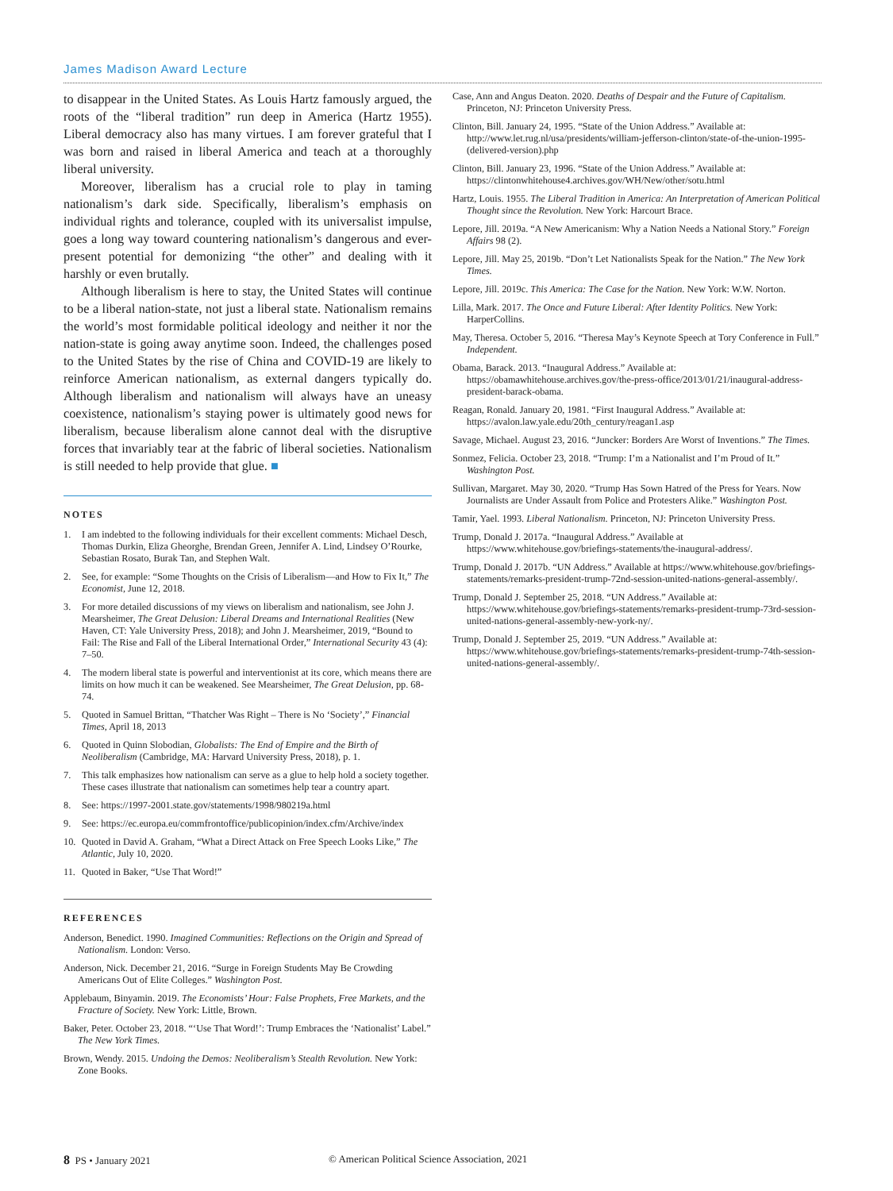James Madison Award Lecture
to disappear in the United States. As Louis Hartz famously argued, the roots of the “liberal tradition” run deep in America (Hartz 1955). Liberal democracy also has many virtues. I am forever grateful that I was born and raised in liberal America and teach at a thoroughly liberal university.
Moreover, liberalism has a crucial role to play in taming nationalism’s dark side. Specifically, liberalism’s emphasis on individual rights and tolerance, coupled with its universalist impulse, goes a long way toward countering nationalism’s dangerous and ever-present potential for demonizing “the other” and dealing with it harshly or even brutally.
Although liberalism is here to stay, the United States will continue to be a liberal nation-state, not just a liberal state. Nationalism remains the world’s most formidable political ideology and neither it nor the nation-state is going away anytime soon. Indeed, the challenges posed to the United States by the rise of China and COVID-19 are likely to reinforce American nationalism, as external dangers typically do. Although liberalism and nationalism will always have an uneasy coexistence, nationalism’s staying power is ultimately good news for liberalism, because liberalism alone cannot deal with the disruptive forces that invariably tear at the fabric of liberal societies. Nationalism is still needed to help provide that glue. ■
NOTES
1. I am indebted to the following individuals for their excellent comments: Michael Desch, Thomas Durkin, Eliza Gheorghe, Brendan Green, Jennifer A. Lind, Lindsey O’Rourke, Sebastian Rosato, Burak Tan, and Stephen Walt.
2. See, for example: “Some Thoughts on the Crisis of Liberalism—and How to Fix It,” The Economist, June 12, 2018.
3. For more detailed discussions of my views on liberalism and nationalism, see John J. Mearsheimer, The Great Delusion: Liberal Dreams and International Realities (New Haven, CT: Yale University Press, 2018); and John J. Mearsheimer, 2019, “Bound to Fail: The Rise and Fall of the Liberal International Order,” International Security 43 (4): 7–50.
4. The modern liberal state is powerful and interventionist at its core, which means there are limits on how much it can be weakened. See Mearsheimer, The Great Delusion, pp. 68-74.
5. Quoted in Samuel Brittan, “Thatcher Was Right – There is No ‘Society’,” Financial Times, April 18, 2013
6. Quoted in Quinn Slobodian, Globalists: The End of Empire and the Birth of Neoliberalism (Cambridge, MA: Harvard University Press, 2018), p. 1.
7. This talk emphasizes how nationalism can serve as a glue to help hold a society together. These cases illustrate that nationalism can sometimes help tear a country apart.
8. See: https://1997-2001.state.gov/statements/1998/980219a.html
9. See: https://ec.europa.eu/commfrontoffice/publicopinion/index.cfm/Archive/index
10. Quoted in David A. Graham, “What a Direct Attack on Free Speech Looks Like,” The Atlantic, July 10, 2020.
11. Quoted in Baker, “Use That Word!”
REFERENCES
Anderson, Benedict. 1990. Imagined Communities: Reflections on the Origin and Spread of Nationalism. London: Verso.
Anderson, Nick. December 21, 2016. “Surge in Foreign Students May Be Crowding Americans Out of Elite Colleges.” Washington Post.
Applebaum, Binyamin. 2019. The Economists’ Hour: False Prophets, Free Markets, and the Fracture of Society. New York: Little, Brown.
Baker, Peter. October 23, 2018. “‘Use That Word!’: Trump Embraces the ‘Nationalist’ Label.” The New York Times.
Brown, Wendy. 2015. Undoing the Demos: Neoliberalism’s Stealth Revolution. New York: Zone Books.
Case, Ann and Angus Deaton. 2020. Deaths of Despair and the Future of Capitalism. Princeton, NJ: Princeton University Press.
Clinton, Bill. January 24, 1995. “State of the Union Address.” Available at: http://www.let.rug.nl/usa/presidents/william-jefferson-clinton/state-of-the-union-1995-(delivered-version).php
Clinton, Bill. January 23, 1996. “State of the Union Address.” Available at: https://clintonwhitehouse4.archives.gov/WH/New/other/sotu.html
Hartz, Louis. 1955. The Liberal Tradition in America: An Interpretation of American Political Thought since the Revolution. New York: Harcourt Brace.
Lepore, Jill. 2019a. “A New Americanism: Why a Nation Needs a National Story.” Foreign Affairs 98 (2).
Lepore, Jill. May 25, 2019b. “Don’t Let Nationalists Speak for the Nation.” The New York Times.
Lepore, Jill. 2019c. This America: The Case for the Nation. New York: W.W. Norton.
Lilla, Mark. 2017. The Once and Future Liberal: After Identity Politics. New York: HarperCollins.
May, Theresa. October 5, 2016. “Theresa May’s Keynote Speech at Tory Conference in Full.” Independent.
Obama, Barack. 2013. “Inaugural Address.” Available at: https://obamawhitehouse.archives.gov/the-press-office/2013/01/21/inaugural-address-president-barack-obama.
Reagan, Ronald. January 20, 1981. “First Inaugural Address.” Available at: https://avalon.law.yale.edu/20th_century/reagan1.asp
Savage, Michael. August 23, 2016. “Juncker: Borders Are Worst of Inventions.” The Times.
Sonmez, Felicia. October 23, 2018. “Trump: I’m a Nationalist and I’m Proud of It.” Washington Post.
Sullivan, Margaret. May 30, 2020. “Trump Has Sown Hatred of the Press for Years. Now Journalists are Under Assault from Police and Protesters Alike.” Washington Post.
Tamir, Yael. 1993. Liberal Nationalism. Princeton, NJ: Princeton University Press.
Trump, Donald J. 2017a. “Inaugural Address.” Available at https://www.whitehouse.gov/briefings-statements/the-inaugural-address/.
Trump, Donald J. 2017b. “UN Address.” Available at https://www.whitehouse.gov/briefings-statements/remarks-president-trump-72nd-session-united-nations-general-assembly/.
Trump, Donald J. September 25, 2018. “UN Address.” Available at: https://www.whitehouse.gov/briefings-statements/remarks-president-trump-73rd-session-united-nations-general-assembly-new-york-ny/.
Trump, Donald J. September 25, 2019. “UN Address.” Available at: https://www.whitehouse.gov/briefings-statements/remarks-president-trump-74th-session-united-nations-general-assembly/.
8 PS • January 2021 © American Political Science Association, 2021